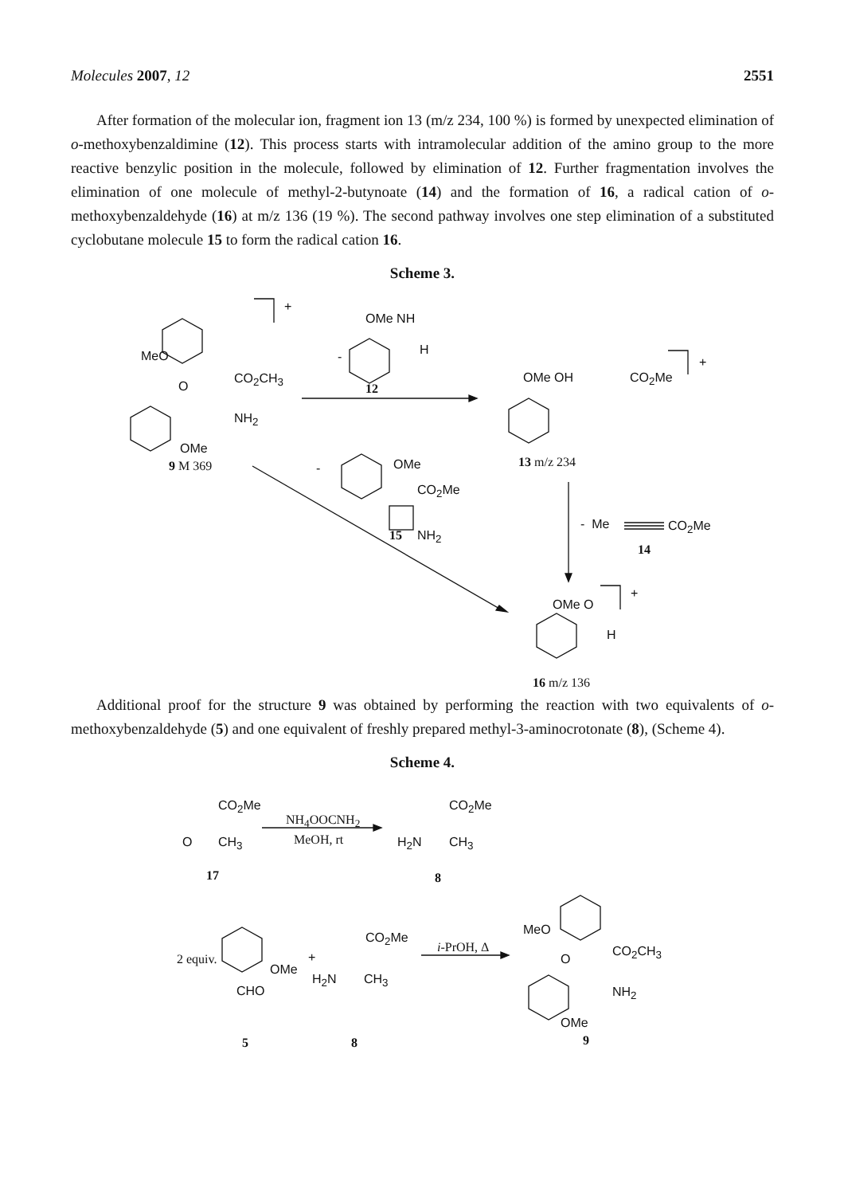Molecules 2007, 12 2551
After formation of the molecular ion, fragment ion 13 (m/z 234, 100 %) is formed by unexpected elimination of o-methoxybenzaldimine (12). This process starts with intramolecular addition of the amino group to the more reactive benzylic position in the molecule, followed by elimination of 12. Further fragmentation involves the elimination of one molecule of methyl-2-butynoate (14) and the formation of 16, a radical cation of o-methoxybenzaldehyde (16) at m/z 136 (19 %). The second pathway involves one step elimination of a substituted cyclobutane molecule 15 to form the radical cation 16.
Scheme 3.
+
MeO
O
CO<sub>2</sub>CH<sub>3</sub>
NH<sub>2</sub>
OMe
9 M 369
OMe NH
- H
12
OMe OH CO<sub>2</sub>Me
+
13 m/z 234
- OMe
CO<sub>2</sub>Me
15 NH<sub>2</sub>
- Me CO<sub>2</sub>Me
14
OMe O
+
H
16 m/z 136
Additional proof for the structure 9 was obtained by performing the reaction with two equivalents of o-methoxybenzaldehyde (5) and one equivalent of freshly prepared methyl-3-aminocrotonate (8), (Scheme 4).
Scheme 4.
CO<sub>2</sub>Me
O CH<sub>3</sub>
NH<sub>4</sub>OOCNH<sub>2</sub>
MeOH, rt
CO<sub>2</sub>Me
H<sub>2</sub>N CH<sub>3</sub>
17 8
2 equiv.
OMe
CHO
+
CO<sub>2</sub>Me
H<sub>2</sub>N CH<sub>3</sub>
i-PrOH, Δ
MeO
O
CO<sub>2</sub>CH<sub>3</sub>
NH<sub>2</sub>
OMe
5 8 9